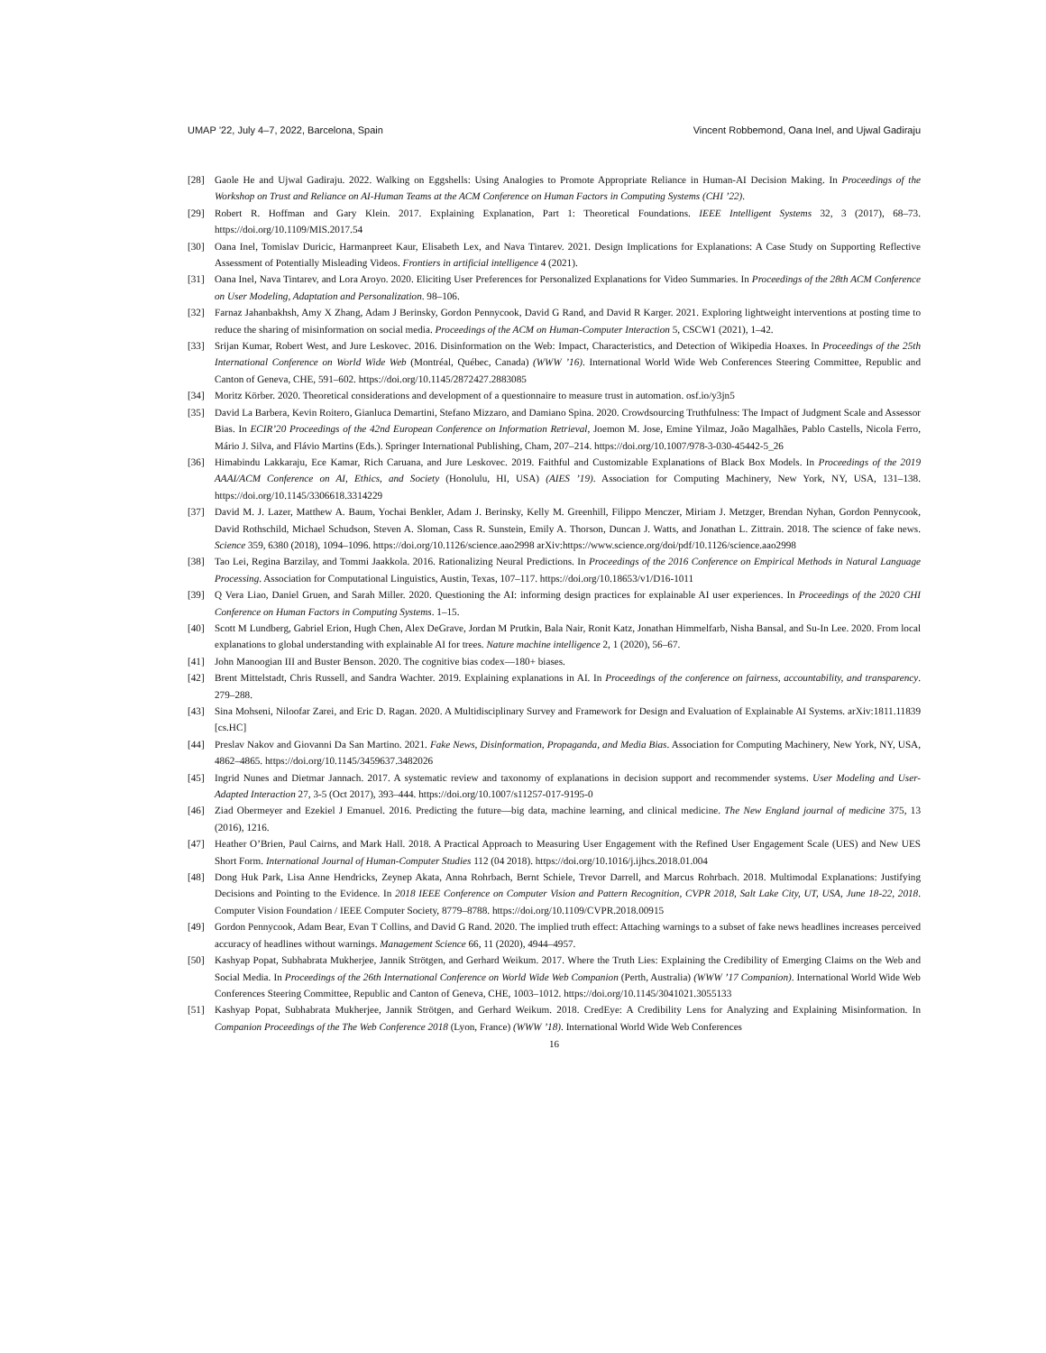UMAP ’22, July 4–7, 2022, Barcelona, Spain Vincent Robbemond, Oana Inel, and Ujwal Gadiraju
[28] Gaole He and Ujwal Gadiraju. 2022. Walking on Eggshells: Using Analogies to Promote Appropriate Reliance in Human-AI Decision Making. In Proceedings of the Workshop on Trust and Reliance on AI-Human Teams at the ACM Conference on Human Factors in Computing Systems (CHI ’22).
[29] Robert R. Hoffman and Gary Klein. 2017. Explaining Explanation, Part 1: Theoretical Foundations. IEEE Intelligent Systems 32, 3 (2017), 68–73. https://doi.org/10.1109/MIS.2017.54
[30] Oana Inel, Tomislav Duricic, Harmanpreet Kaur, Elisabeth Lex, and Nava Tintarev. 2021. Design Implications for Explanations: A Case Study on Supporting Reflective Assessment of Potentially Misleading Videos. Frontiers in artificial intelligence 4 (2021).
[31] Oana Inel, Nava Tintarev, and Lora Aroyo. 2020. Eliciting User Preferences for Personalized Explanations for Video Summaries. In Proceedings of the 28th ACM Conference on User Modeling, Adaptation and Personalization. 98–106.
[32] Farnaz Jahanbakhsh, Amy X Zhang, Adam J Berinsky, Gordon Pennycook, David G Rand, and David R Karger. 2021. Exploring lightweight interventions at posting time to reduce the sharing of misinformation on social media. Proceedings of the ACM on Human-Computer Interaction 5, CSCW1 (2021), 1–42.
[33] Srijan Kumar, Robert West, and Jure Leskovec. 2016. Disinformation on the Web: Impact, Characteristics, and Detection of Wikipedia Hoaxes. In Proceedings of the 25th International Conference on World Wide Web (Montréal, Québec, Canada) (WWW ’16). International World Wide Web Conferences Steering Committee, Republic and Canton of Geneva, CHE, 591–602. https://doi.org/10.1145/2872427.2883085
[34] Moritz Körber. 2020. Theoretical considerations and development of a questionnaire to measure trust in automation. osf.io/y3jn5
[35] David La Barbera, Kevin Roitero, Gianluca Demartini, Stefano Mizzaro, and Damiano Spina. 2020. Crowdsourcing Truthfulness: The Impact of Judgment Scale and Assessor Bias. In ECIR’20 Proceedings of the 42nd European Conference on Information Retrieval, Joemon M. Jose, Emine Yilmaz, João Magalhães, Pablo Castells, Nicola Ferro, Mário J. Silva, and Flávio Martins (Eds.). Springer International Publishing, Cham, 207–214. https://doi.org/10.1007/978-3-030-45442-5_26
[36] Himabindu Lakkaraju, Ece Kamar, Rich Caruana, and Jure Leskovec. 2019. Faithful and Customizable Explanations of Black Box Models. In Proceedings of the 2019 AAAI/ACM Conference on AI, Ethics, and Society (Honolulu, HI, USA) (AIES ’19). Association for Computing Machinery, New York, NY, USA, 131–138. https://doi.org/10.1145/3306618.3314229
[37] David M. J. Lazer, Matthew A. Baum, Yochai Benkler, Adam J. Berinsky, Kelly M. Greenhill, Filippo Menczer, Miriam J. Metzger, Brendan Nyhan, Gordon Pennycook, David Rothschild, Michael Schudson, Steven A. Sloman, Cass R. Sunstein, Emily A. Thorson, Duncan J. Watts, and Jonathan L. Zittrain. 2018. The science of fake news. Science 359, 6380 (2018), 1094–1096. https://doi.org/10.1126/science.aao2998 arXiv:https://www.science.org/doi/pdf/10.1126/science.aao2998
[38] Tao Lei, Regina Barzilay, and Tommi Jaakkola. 2016. Rationalizing Neural Predictions. In Proceedings of the 2016 Conference on Empirical Methods in Natural Language Processing. Association for Computational Linguistics, Austin, Texas, 107–117. https://doi.org/10.18653/v1/D16-1011
[39] Q Vera Liao, Daniel Gruen, and Sarah Miller. 2020. Questioning the AI: informing design practices for explainable AI user experiences. In Proceedings of the 2020 CHI Conference on Human Factors in Computing Systems. 1–15.
[40] Scott M Lundberg, Gabriel Erion, Hugh Chen, Alex DeGrave, Jordan M Prutkin, Bala Nair, Ronit Katz, Jonathan Himmelfarb, Nisha Bansal, and Su-In Lee. 2020. From local explanations to global understanding with explainable AI for trees. Nature machine intelligence 2, 1 (2020), 56–67.
[41] John Manoogian III and Buster Benson. 2020. The cognitive bias codex—180+ biases.
[42] Brent Mittelstadt, Chris Russell, and Sandra Wachter. 2019. Explaining explanations in AI. In Proceedings of the conference on fairness, accountability, and transparency. 279–288.
[43] Sina Mohseni, Niloofar Zarei, and Eric D. Ragan. 2020. A Multidisciplinary Survey and Framework for Design and Evaluation of Explainable AI Systems. arXiv:1811.11839 [cs.HC]
[44] Preslav Nakov and Giovanni Da San Martino. 2021. Fake News, Disinformation, Propaganda, and Media Bias. Association for Computing Machinery, New York, NY, USA, 4862–4865. https://doi.org/10.1145/3459637.3482026
[45] Ingrid Nunes and Dietmar Jannach. 2017. A systematic review and taxonomy of explanations in decision support and recommender systems. User Modeling and User-Adapted Interaction 27, 3-5 (Oct 2017), 393–444. https://doi.org/10.1007/s11257-017-9195-0
[46] Ziad Obermeyer and Ezekiel J Emanuel. 2016. Predicting the future—big data, machine learning, and clinical medicine. The New England journal of medicine 375, 13 (2016), 1216.
[47] Heather O’Brien, Paul Cairns, and Mark Hall. 2018. A Practical Approach to Measuring User Engagement with the Refined User Engagement Scale (UES) and New UES Short Form. International Journal of Human-Computer Studies 112 (04 2018). https://doi.org/10.1016/j.ijhcs.2018.01.004
[48] Dong Huk Park, Lisa Anne Hendricks, Zeynep Akata, Anna Rohrbach, Bernt Schiele, Trevor Darrell, and Marcus Rohrbach. 2018. Multimodal Explanations: Justifying Decisions and Pointing to the Evidence. In 2018 IEEE Conference on Computer Vision and Pattern Recognition, CVPR 2018, Salt Lake City, UT, USA, June 18-22, 2018. Computer Vision Foundation / IEEE Computer Society, 8779–8788. https://doi.org/10.1109/CVPR.2018.00915
[49] Gordon Pennycook, Adam Bear, Evan T Collins, and David G Rand. 2020. The implied truth effect: Attaching warnings to a subset of fake news headlines increases perceived accuracy of headlines without warnings. Management Science 66, 11 (2020), 4944–4957.
[50] Kashyap Popat, Subhabrata Mukherjee, Jannik Strötgen, and Gerhard Weikum. 2017. Where the Truth Lies: Explaining the Credibility of Emerging Claims on the Web and Social Media. In Proceedings of the 26th International Conference on World Wide Web Companion (Perth, Australia) (WWW ’17 Companion). International World Wide Web Conferences Steering Committee, Republic and Canton of Geneva, CHE, 1003–1012. https://doi.org/10.1145/3041021.3055133
[51] Kashyap Popat, Subhabrata Mukherjee, Jannik Strötgen, and Gerhard Weikum. 2018. CredEye: A Credibility Lens for Analyzing and Explaining Misinformation. In Companion Proceedings of the The Web Conference 2018 (Lyon, France) (WWW ’18). International World Wide Web Conferences
16